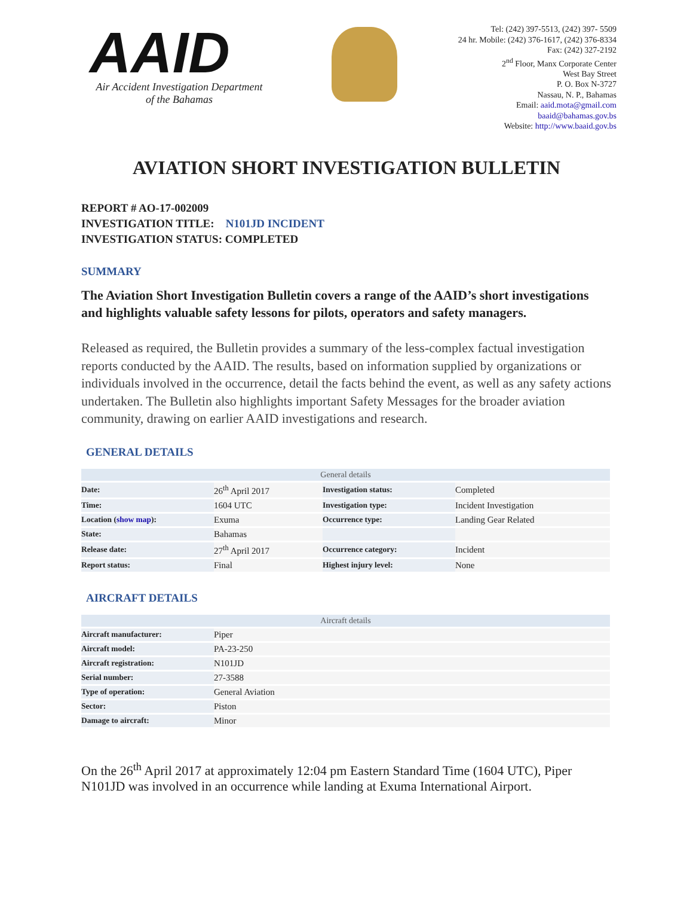AAID
Air Accident Investigation Department
of the Bahamas
Tel: (242) 397-5513, (242) 397- 5509
24 hr. Mobile: (242) 376-1617, (242) 376-8334
Fax: (242) 327-2192
2<sup>nd</sup> Floor, Manx Corporate Center
West Bay Street
P. O. Box N-3727
Nassau, N. P., Bahamas
Email: aaid.mota@gmail.com
baaid@bahamas.gov.bs
Website: http://www.baaid.gov.bs
AVIATION SHORT INVESTIGATION BULLETIN
REPORT # AO-17-002009
INVESTIGATION TITLE: N101JD INCIDENT
INVESTIGATION STATUS: COMPLETED
SUMMARY
The Aviation Short Investigation Bulletin covers a range of the AAID’s short investigations and highlights valuable safety lessons for pilots, operators and safety managers.
Released as required, the Bulletin provides a summary of the less-complex factual investigation reports conducted by the AAID. The results, based on information supplied by organizations or individuals involved in the occurrence, detail the facts behind the event, as well as any safety actions undertaken. The Bulletin also highlights important Safety Messages for the broader aviation community, drawing on earlier AAID investigations and research.
GENERAL DETAILS
| General details | | | |
| --- | --- | --- | --- |
| Date: | 26<sup>th</sup> April 2017 | Investigation status: | Completed |
| Time: | 1604 UTC | Investigation type: | Incident Investigation |
| Location ( show map ): | Exuma | Occurrence type: | Landing Gear Related |
| State: | Bahamas | | |
| Release date: | 27<sup>th</sup> April 2017 | Occurrence category: | Incident |
| Report status: | Final | Highest injury level: | None |
AIRCRAFT DETAILS
| Aircraft details | |
| --- | --- |
| Aircraft manufacturer: | Piper |
| Aircraft model: | PA-23-250 |
| Aircraft registration: | N101JD |
| Serial number: | 27-3588 |
| Type of operation: | General Aviation |
| Sector: | Piston |
| Damage to aircraft: | Minor |
On the 26<sup>th</sup> April 2017 at approximately 12:04 pm Eastern Standard Time (1604 UTC), Piper N101JD was involved in an occurrence while landing at Exuma International Airport.